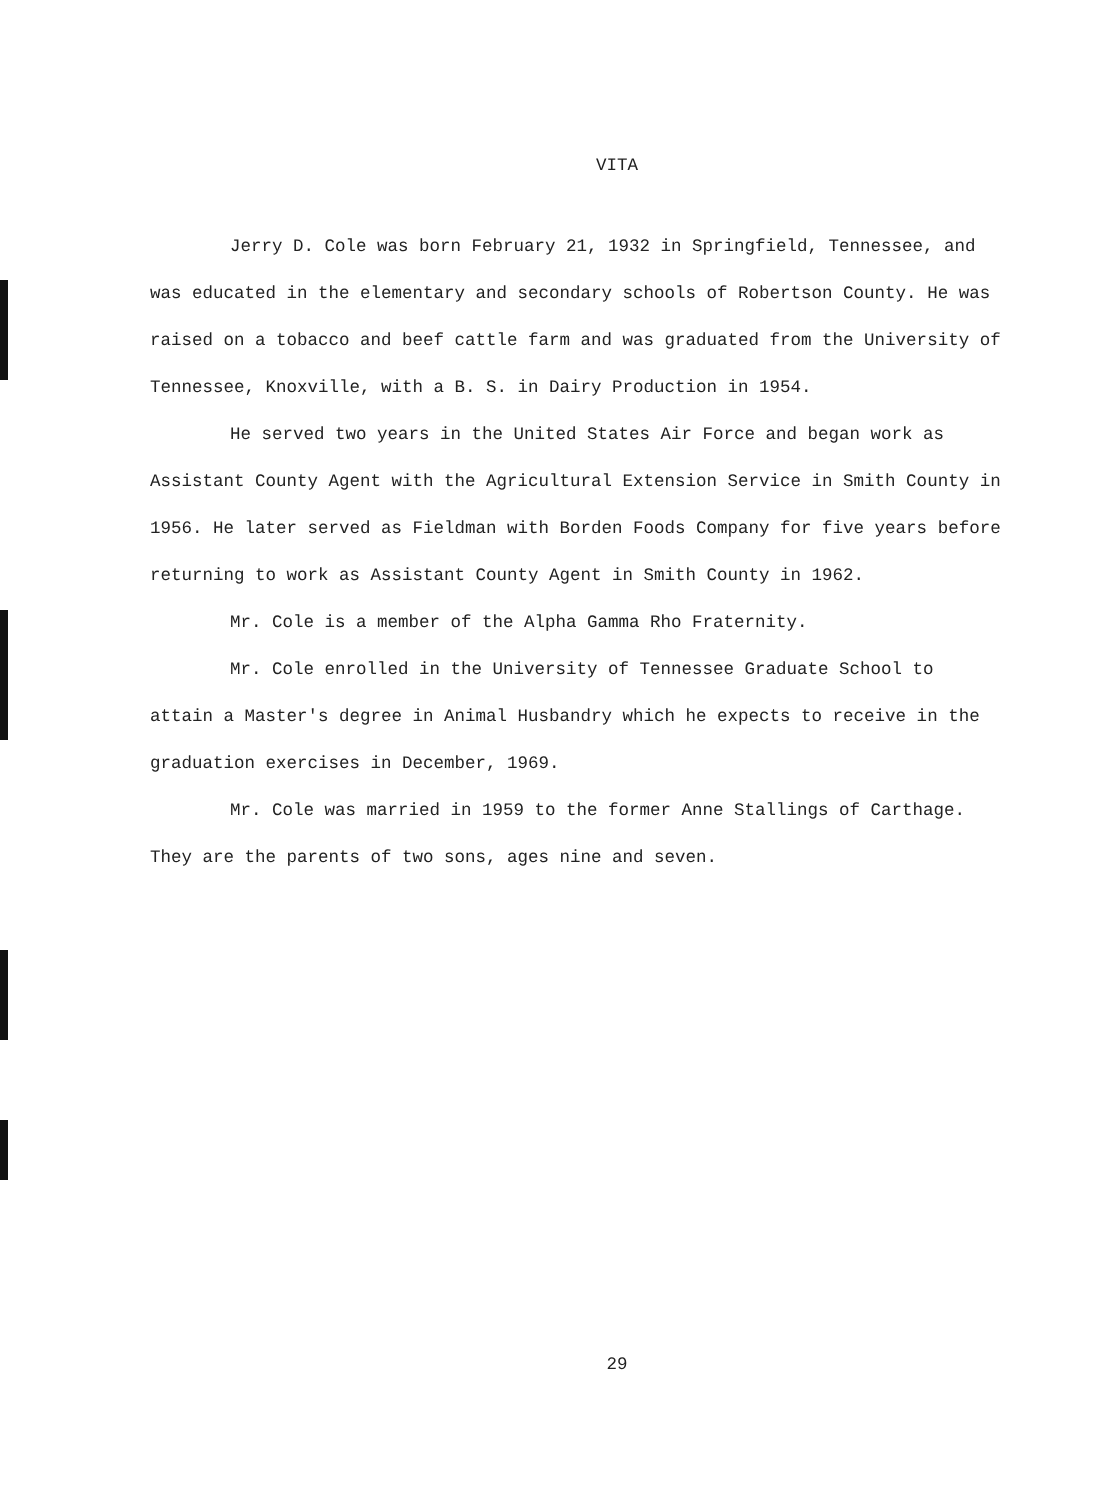VITA
Jerry D. Cole was born February 21, 1932 in Springfield, Tennessee, and was educated in the elementary and secondary schools of Robertson County. He was raised on a tobacco and beef cattle farm and was graduated from the University of Tennessee, Knoxville, with a B. S. in Dairy Production in 1954.
He served two years in the United States Air Force and began work as Assistant County Agent with the Agricultural Extension Service in Smith County in 1956. He later served as Fieldman with Borden Foods Company for five years before returning to work as Assistant County Agent in Smith County in 1962.
Mr. Cole is a member of the Alpha Gamma Rho Fraternity.
Mr. Cole enrolled in the University of Tennessee Graduate School to attain a Master's degree in Animal Husbandry which he expects to receive in the graduation exercises in December, 1969.
Mr. Cole was married in 1959 to the former Anne Stallings of Carthage. They are the parents of two sons, ages nine and seven.
29